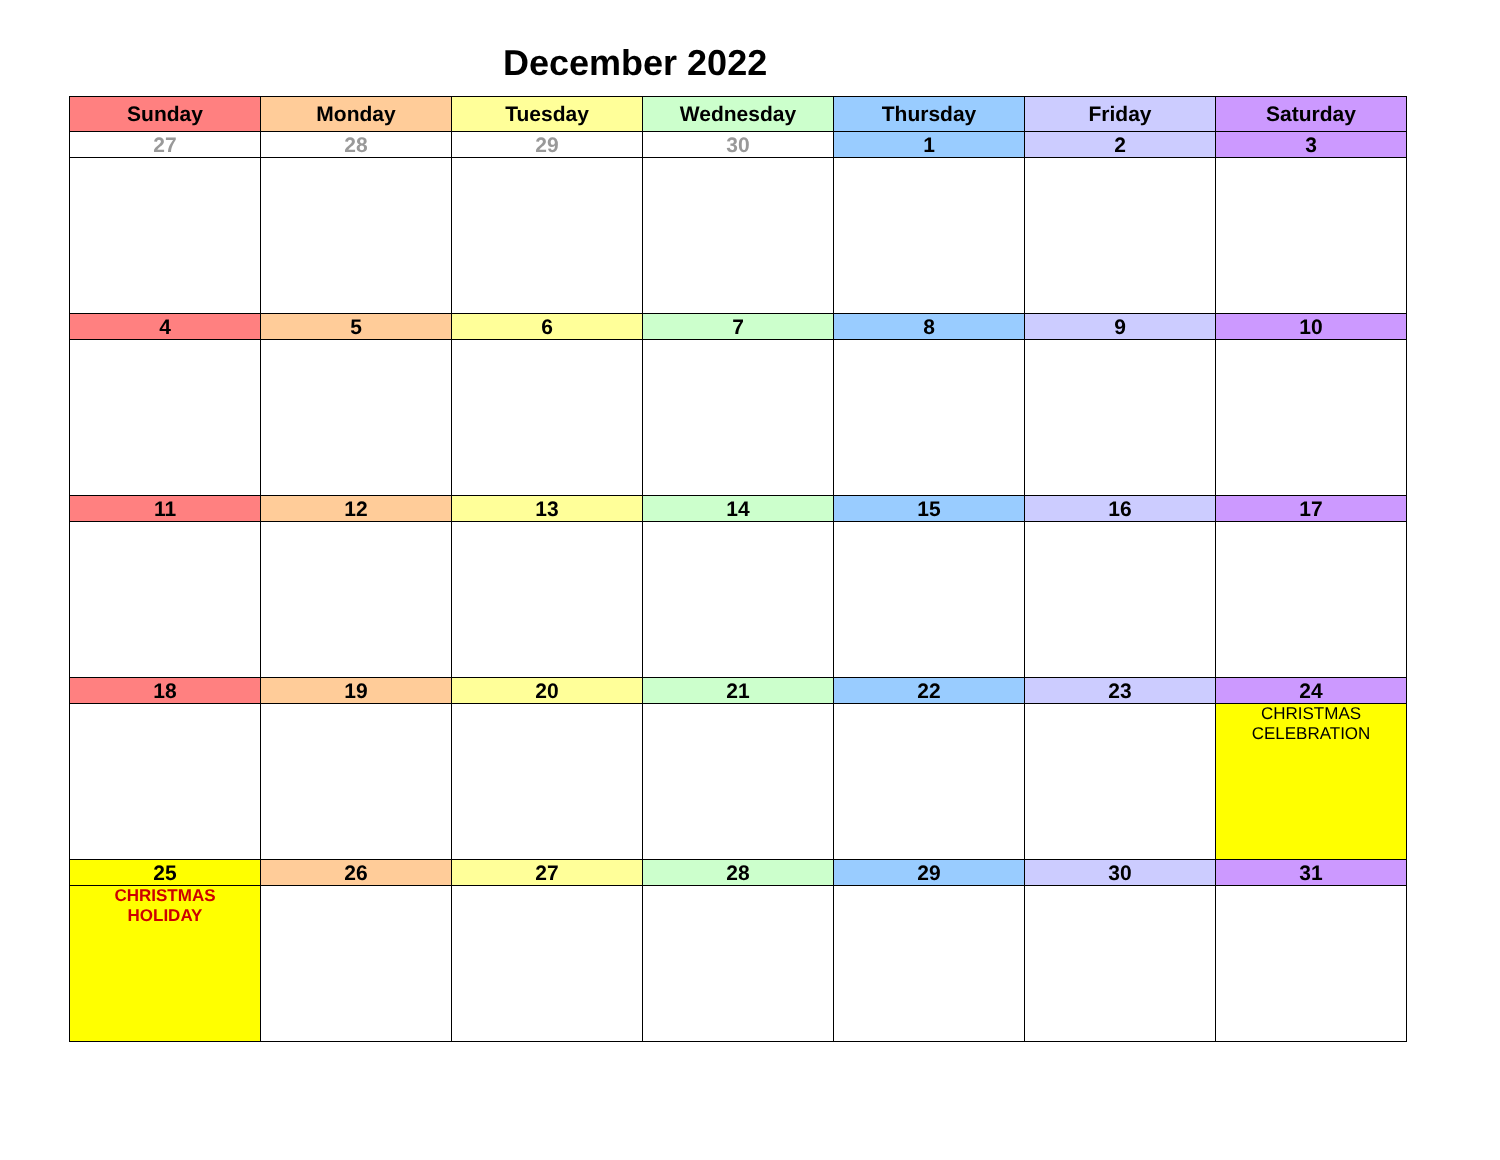December 2022
| Sunday | Monday | Tuesday | Wednesday | Thursday | Friday | Saturday |
| --- | --- | --- | --- | --- | --- | --- |
| 27 | 28 | 29 | 30 | 1 | 2 | 3 |
| 4 | 5 | 6 | 7 | 8 | 9 | 10 |
| 11 | 12 | 13 | 14 | 15 | 16 | 17 |
| 18 | 19 | 20 | 21 | 22 | 23 | 24 |
| | | | | | | CHRISTMAS CELEBRATION |
| 25 | 26 | 27 | 28 | 29 | 30 | 31 |
| CHRISTMAS HOLIDAY | | | | | | |